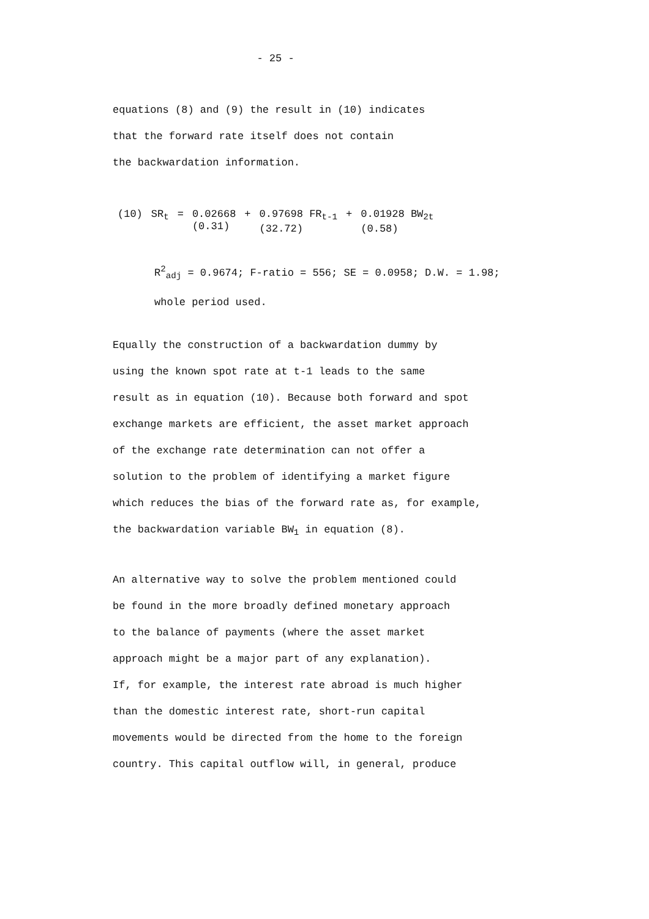- 25 -
equations (8) and (9) the result in (10) indicates
that the forward rate itself does not contain
the backwardation information.
| (10) | SR<sub>t</sub> | = | 0.02668 (0.31) | + | 0.97698 FR<sub>t-1</sub> (32.72) | + | 0.01928 BW<sub>2t</sub> (0.58) |
R<sup>2</sup><sub>adj</sub> = 0.9674; F-ratio = 556; SE = 0.0958; D.W. = 1.98;
whole period used.
Equally the construction of a backwardation dummy by
using the known spot rate at t-1 leads to the same
result as in equation (10). Because both forward and spot
exchange markets are efficient, the asset market approach
of the exchange rate determination can not offer a
solution to the problem of identifying a market figure
which reduces the bias of the forward rate as, for example,
the backwardation variable BW<sub>1</sub> in equation (8).
An alternative way to solve the problem mentioned could
be found in the more broadly defined monetary approach
to the balance of payments (where the asset market
approach might be a major part of any explanation).
If, for example, the interest rate abroad is much higher
than the domestic interest rate, short-run capital
movements would be directed from the home to the foreign
country. This capital outflow will, in general, produce